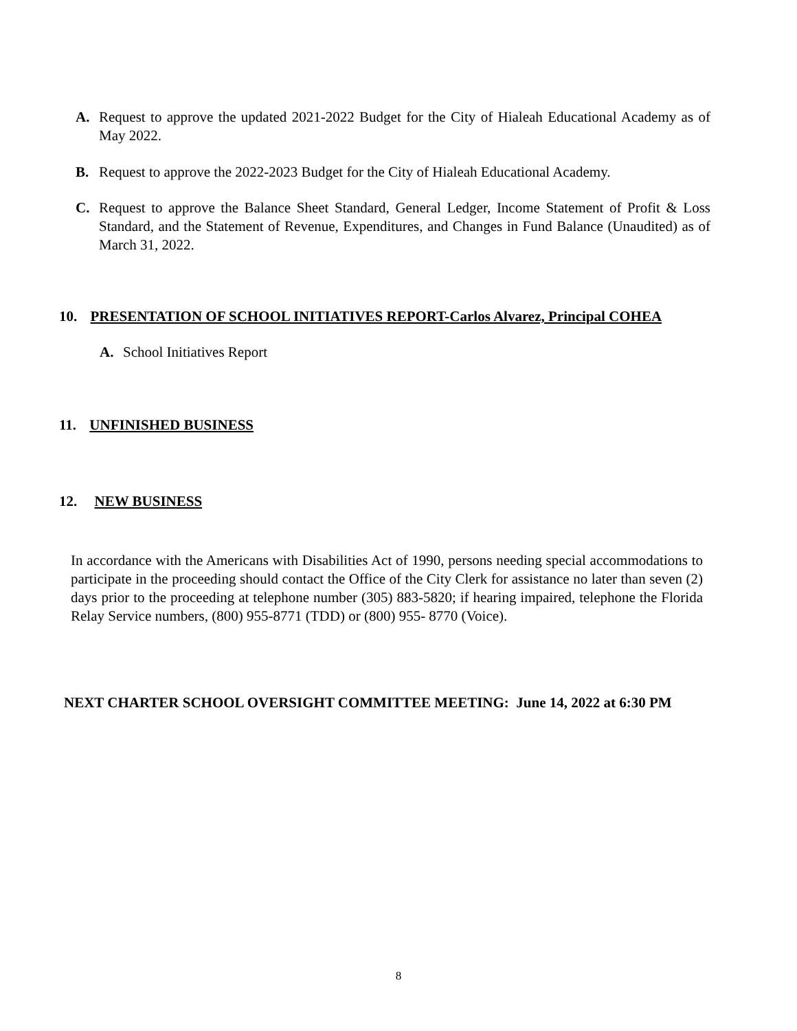A. Request to approve the updated 2021-2022 Budget for the City of Hialeah Educational Academy as of May 2022.
B. Request to approve the 2022-2023 Budget for the City of Hialeah Educational Academy.
C. Request to approve the Balance Sheet Standard, General Ledger, Income Statement of Profit & Loss Standard, and the Statement of Revenue, Expenditures, and Changes in Fund Balance (Unaudited) as of March 31, 2022.
10. PRESENTATION OF SCHOOL INITIATIVES REPORT-Carlos Alvarez, Principal COHEA
A. School Initiatives Report
11. UNFINISHED BUSINESS
12. NEW BUSINESS
In accordance with the Americans with Disabilities Act of 1990, persons needing special accommodations to participate in the proceeding should contact the Office of the City Clerk for assistance no later than seven (2) days prior to the proceeding at telephone number (305) 883-5820; if hearing impaired, telephone the Florida Relay Service numbers, (800) 955-8771 (TDD) or (800) 955- 8770 (Voice).
NEXT CHARTER SCHOOL OVERSIGHT COMMITTEE MEETING: June 14, 2022 at 6:30 PM
8